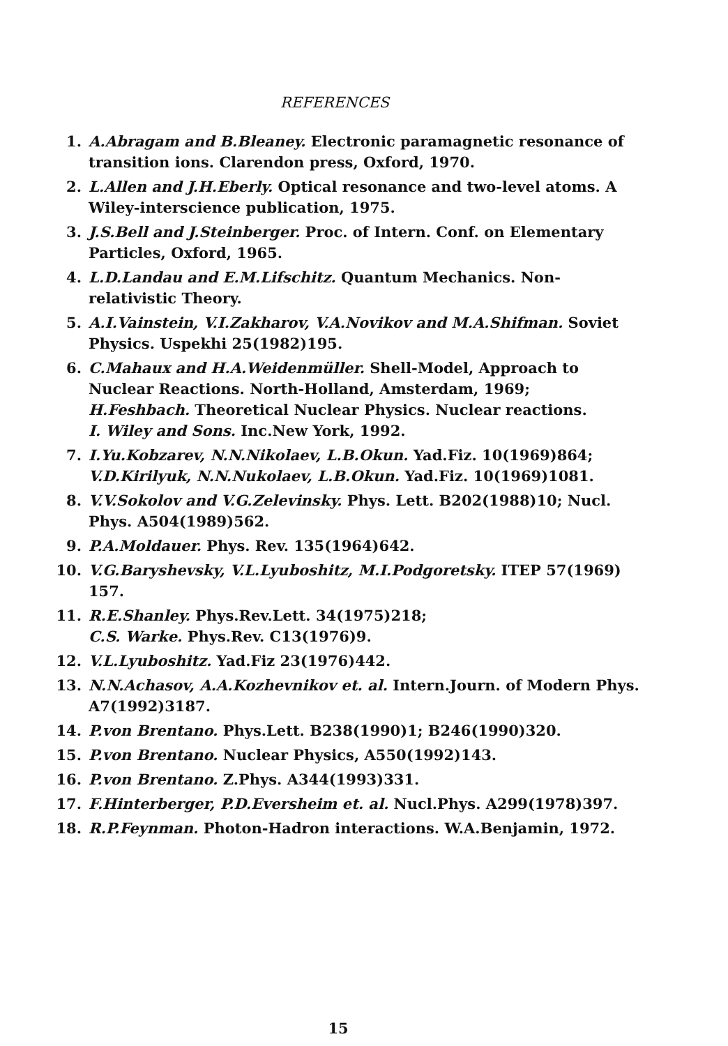REFERENCES
1. A.Abragam and B.Bleaney. Electronic paramagnetic resonance of transition ions. Clarendon press, Oxford, 1970.
2. L.Allen and J.H.Eberly. Optical resonance and two-level atoms. A Wiley-interscience publication, 1975.
3. J.S.Bell and J.Steinberger. Proc. of Intern. Conf. on Elementary Particles, Oxford, 1965.
4. L.D.Landau and E.M.Lifschitz. Quantum Mechanics. Non- relativistic Theory.
5. A.I.Vainstein, V.I.Zakharov, V.A.Novikov and M.A.Shifman. Soviet Physics. Uspekhi 25(1982)195.
6. C.Mahaux and H.A.Weidenmüller. Shell-Model, Approach to Nuclear Reactions. North-Holland, Amsterdam, 1969;
H.Feshbach. Theoretical Nuclear Physics. Nuclear reactions.
I. Wiley and Sons. Inc.New York, 1992.
7. I.Yu.Kobzarev, N.N.Nikolaev, L.B.Okun. Yad.Fiz. 10(1969)864;
V.D.Kirilyuk, N.N.Nukolaev, L.B.Okun. Yad.Fiz. 10(1969)1081.
8. V.V.Sokolov and V.G.Zelevinsky. Phys. Lett. B202(1988)10; Nucl. Phys. A504(1989)562.
9. P.A.Moldauer. Phys. Rev. 135(1964)642.
10. V.G.Baryshevsky, V.L.Lyuboshitz, M.I.Podgoretsky. ITEP 57(1969) 157.
11. R.E.Shanley. Phys.Rev.Lett. 34(1975)218;
C.S. Warke. Phys.Rev. C13(1976)9.
12. V.L.Lyuboshitz. Yad.Fiz 23(1976)442.
13. N.N.Achasov, A.A.Kozhevnikov et. al. Intern.Journ. of Modern Phys. A7(1992)3187.
14. P.von Brentano. Phys.Lett. B238(1990)1; B246(1990)320.
15. P.von Brentano. Nuclear Physics, A550(1992)143.
16. P.von Brentano. Z.Phys. A344(1993)331.
17. F.Hinterberger, P.D.Eversheim et. al. Nucl.Phys. A299(1978)397.
18. R.P.Feynman. Photon-Hadron interactions. W.A.Benjamin, 1972.
15